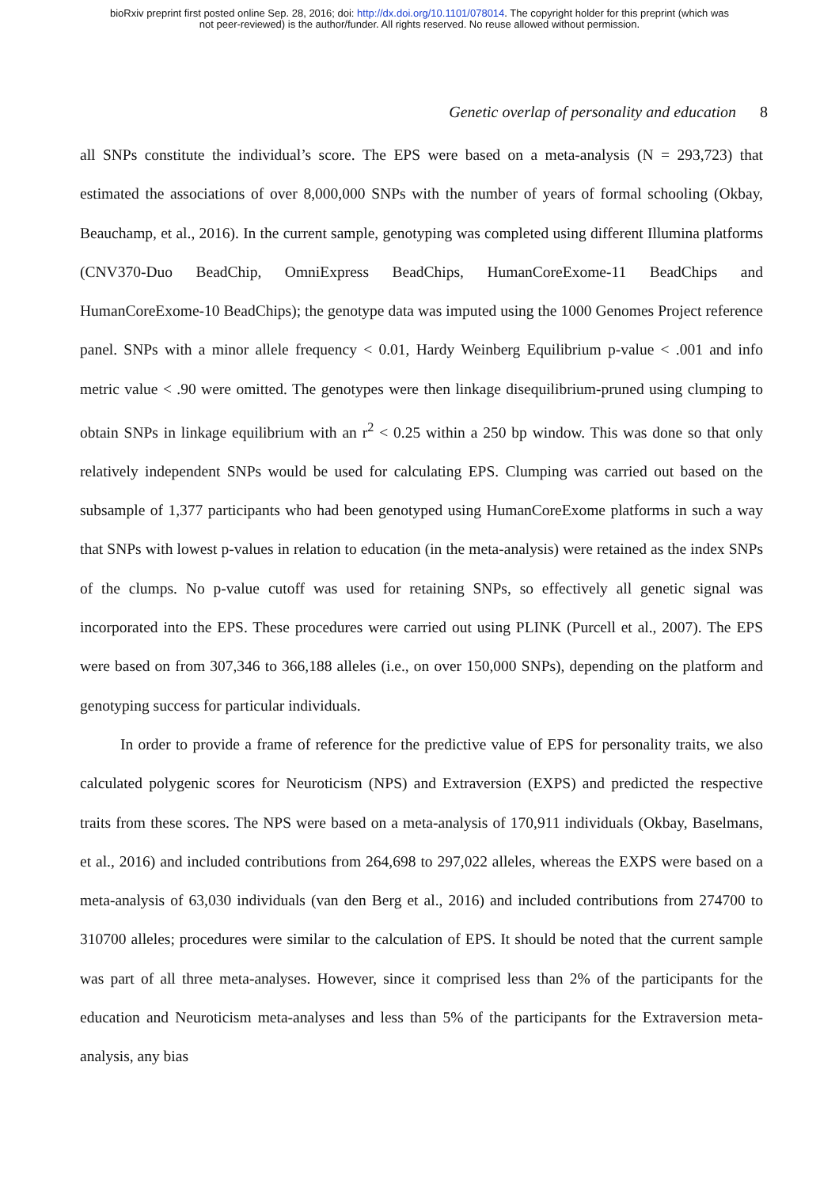bioRxiv preprint first posted online Sep. 28, 2016; doi: http://dx.doi.org/10.1101/078014. The copyright holder for this preprint (which was
not peer-reviewed) is the author/funder. All rights reserved. No reuse allowed without permission.
Genetic overlap of personality and education 8
all SNPs constitute the individual’s score. The EPS were based on a meta-analysis (N = 293,723) that estimated the associations of over 8,000,000 SNPs with the number of years of formal schooling (Okbay, Beauchamp, et al., 2016). In the current sample, genotyping was completed using different Illumina platforms (CNV370-Duo BeadChip, OmniExpress BeadChips, HumanCoreExome-11 BeadChips and HumanCoreExome-10 BeadChips); the genotype data was imputed using the 1000 Genomes Project reference panel. SNPs with a minor allele frequency < 0.01, Hardy Weinberg Equilibrium p-value < .001 and info metric value < .90 were omitted. The genotypes were then linkage disequilibrium-pruned using clumping to obtain SNPs in linkage equilibrium with an r<sup>2</sup> < 0.25 within a 250 bp window. This was done so that only relatively independent SNPs would be used for calculating EPS. Clumping was carried out based on the subsample of 1,377 participants who had been genotyped using HumanCoreExome platforms in such a way that SNPs with lowest p-values in relation to education (in the meta-analysis) were retained as the index SNPs of the clumps. No p-value cutoff was used for retaining SNPs, so effectively all genetic signal was incorporated into the EPS. These procedures were carried out using PLINK (Purcell et al., 2007). The EPS were based on from 307,346 to 366,188 alleles (i.e., on over 150,000 SNPs), depending on the platform and genotyping success for particular individuals.
In order to provide a frame of reference for the predictive value of EPS for personality traits, we also calculated polygenic scores for Neuroticism (NPS) and Extraversion (EXPS) and predicted the respective traits from these scores. The NPS were based on a meta-analysis of 170,911 individuals (Okbay, Baselmans, et al., 2016) and included contributions from 264,698 to 297,022 alleles, whereas the EXPS were based on a meta-analysis of 63,030 individuals (van den Berg et al., 2016) and included contributions from 274700 to 310700 alleles; procedures were similar to the calculation of EPS. It should be noted that the current sample was part of all three meta-analyses. However, since it comprised less than 2% of the participants for the education and Neuroticism meta-analyses and less than 5% of the participants for the Extraversion meta-analysis, any bias